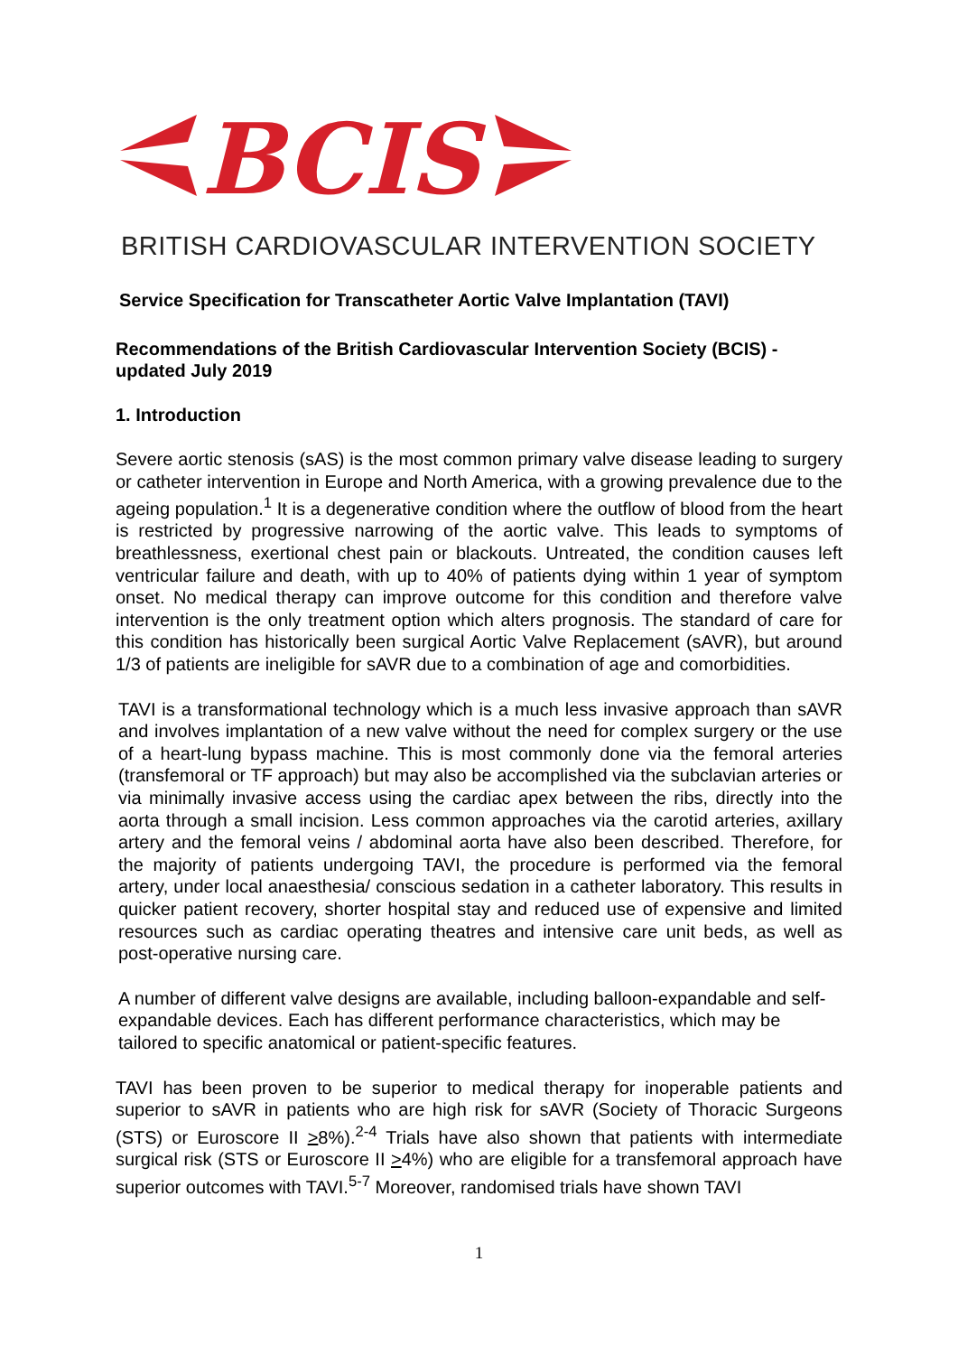BCIS
BRITISH CARDIOVASCULAR INTERVENTION SOCIETY
Service Specification for Transcatheter Aortic Valve Implantation (TAVI)
Recommendations of the British Cardiovascular Intervention Society (BCIS) - updated July 2019
1. Introduction
Severe aortic stenosis (sAS) is the most common primary valve disease leading to surgery or catheter intervention in Europe and North America, with a growing prevalence due to the ageing population.<sup>1</sup> It is a degenerative condition where the outflow of blood from the heart is restricted by progressive narrowing of the aortic valve. This leads to symptoms of breathlessness, exertional chest pain or blackouts. Untreated, the condition causes left ventricular failure and death, with up to 40% of patients dying within 1 year of symptom onset. No medical therapy can improve outcome for this condition and therefore valve intervention is the only treatment option which alters prognosis. The standard of care for this condition has historically been surgical Aortic Valve Replacement (sAVR), but around 1/3 of patients are ineligible for sAVR due to a combination of age and comorbidities.
TAVI is a transformational technology which is a much less invasive approach than sAVR and involves implantation of a new valve without the need for complex surgery or the use of a heart-lung bypass machine. This is most commonly done via the femoral arteries (transfemoral or TF approach) but may also be accomplished via the subclavian arteries or via minimally invasive access using the cardiac apex between the ribs, directly into the aorta through a small incision. Less common approaches via the carotid arteries, axillary artery and the femoral veins / abdominal aorta have also been described. Therefore, for the majority of patients undergoing TAVI, the procedure is performed via the femoral artery, under local anaesthesia/ conscious sedation in a catheter laboratory. This results in quicker patient recovery, shorter hospital stay and reduced use of expensive and limited resources such as cardiac operating theatres and intensive care unit beds, as well as post-operative nursing care.
A number of different valve designs are available, including balloon-expandable and self-expandable devices. Each has different performance characteristics, which may be tailored to specific anatomical or patient-specific features.
TAVI has been proven to be superior to medical therapy for inoperable patients and superior to sAVR in patients who are high risk for sAVR (Society of Thoracic Surgeons (STS) or Euroscore II >8%).<sup>2-4</sup> Trials have also shown that patients with intermediate surgical risk (STS or Euroscore II >4%) who are eligible for a transfemoral approach have superior outcomes with TAVI.<sup>5-7</sup> Moreover, randomised trials have shown TAVI
1